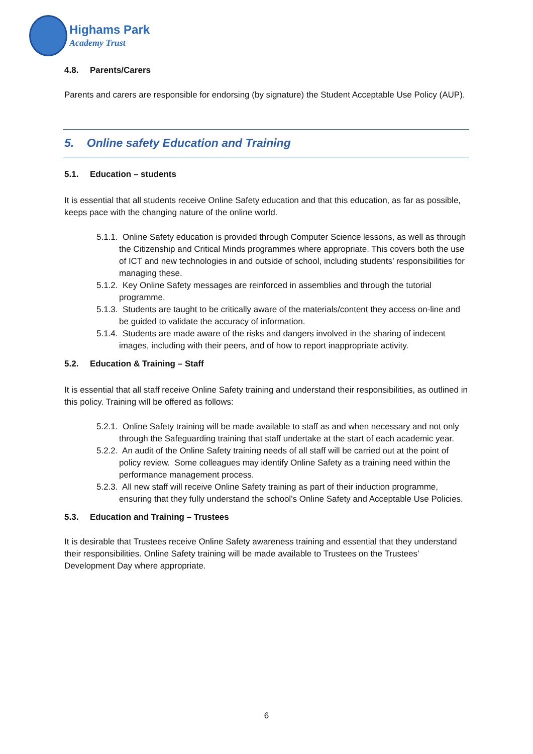Highams Park
Academy Trust
4.8. Parents/Carers
Parents and carers are responsible for endorsing (by signature) the Student Acceptable Use Policy (AUP).
5. Online safety Education and Training
5.1. Education – students
It is essential that all students receive Online Safety education and that this education, as far as possible, keeps pace with the changing nature of the online world.
5.1.1. Online Safety education is provided through Computer Science lessons, as well as through the Citizenship and Critical Minds programmes where appropriate. This covers both the use of ICT and new technologies in and outside of school, including students’ responsibilities for managing these.
5.1.2. Key Online Safety messages are reinforced in assemblies and through the tutorial programme.
5.1.3. Students are taught to be critically aware of the materials/content they access on-line and be guided to validate the accuracy of information.
5.1.4. Students are made aware of the risks and dangers involved in the sharing of indecent images, including with their peers, and of how to report inappropriate activity.
5.2. Education & Training – Staff
It is essential that all staff receive Online Safety training and understand their responsibilities, as outlined in this policy. Training will be offered as follows:
5.2.1. Online Safety training will be made available to staff as and when necessary and not only through the Safeguarding training that staff undertake at the start of each academic year.
5.2.2. An audit of the Online Safety training needs of all staff will be carried out at the point of policy review. Some colleagues may identify Online Safety as a training need within the performance management process.
5.2.3. All new staff will receive Online Safety training as part of their induction programme, ensuring that they fully understand the school’s Online Safety and Acceptable Use Policies.
5.3. Education and Training – Trustees
It is desirable that Trustees receive Online Safety awareness training and essential that they understand their responsibilities. Online Safety training will be made available to Trustees on the Trustees’ Development Day where appropriate.
6